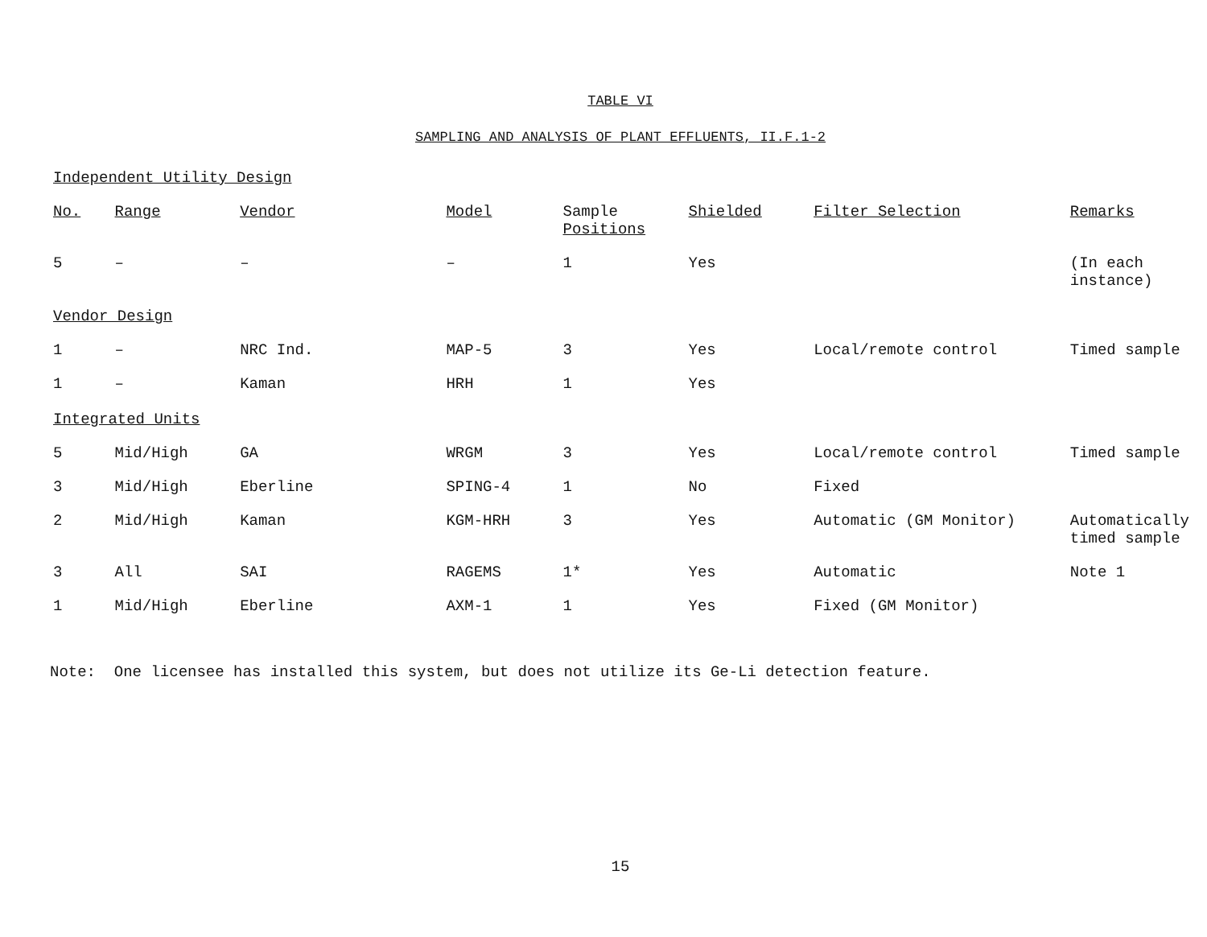TABLE VI
SAMPLING AND ANALYSIS OF PLANT EFFLUENTS, II.F.1-2
| Independent Utility Design | | | | | | | |
| No. | Range | Vendor | Model | Sample Positions | Shielded | Filter Selection | Remarks |
| 5 | – | – | – | 1 | Yes | | (In each instance) |
| Vendor Design | | | | | | | |
| 1 | – | NRC Ind. | MAP-5 | 3 | Yes | Local/remote control | Timed sample |
| 1 | – | Kaman | HRH | 1 | Yes | | |
| Integrated Units | | | | | | | |
| 5 | Mid/High | GA | WRGM | 3 | Yes | Local/remote control | Timed sample |
| 3 | Mid/High | Eberline | SPING-4 | 1 | No | Fixed | |
| 2 | Mid/High | Kaman | KGM-HRH | 3 | Yes | Automatic (GM Monitor) | Automatically timed sample |
| 3 | All | SAI | RAGEMS | 1* | Yes | Automatic | Note 1 |
| 1 | Mid/High | Eberline | AXM-1 | 1 | Yes | Fixed (GM Monitor) | |
Note: One licensee has installed this system, but does not utilize its Ge-Li detection feature.
15